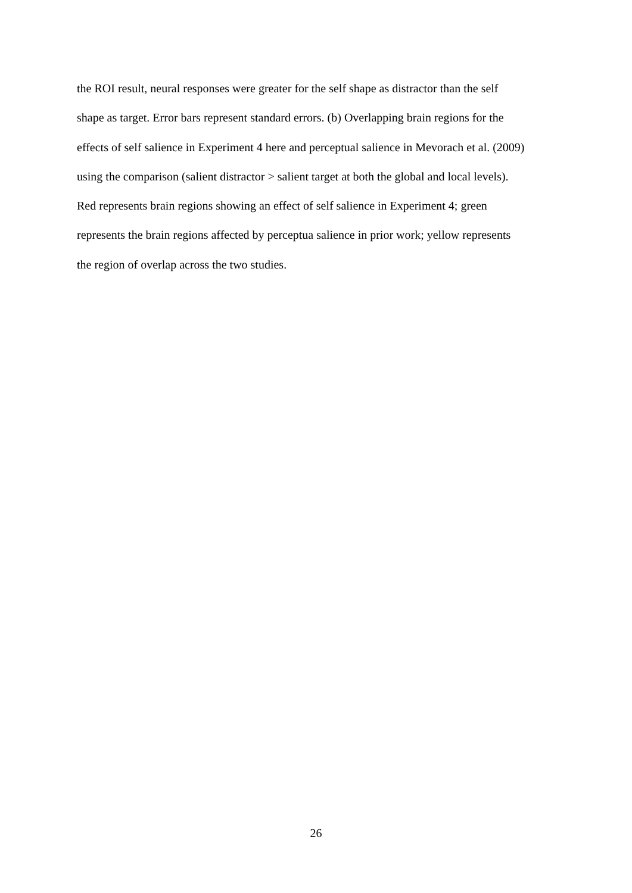the ROI result, neural responses were greater for the self shape as distractor than the self
shape as target. Error bars represent standard errors. (b) Overlapping brain regions for the
effects of self salience in Experiment 4 here and perceptual salience in Mevorach et al. (2009)
using the comparison (salient distractor > salient target at both the global and local levels).
Red represents brain regions showing an effect of self salience in Experiment 4; green
represents the brain regions affected by perceptua salience in prior work; yellow represents
the region of overlap across the two studies.
26